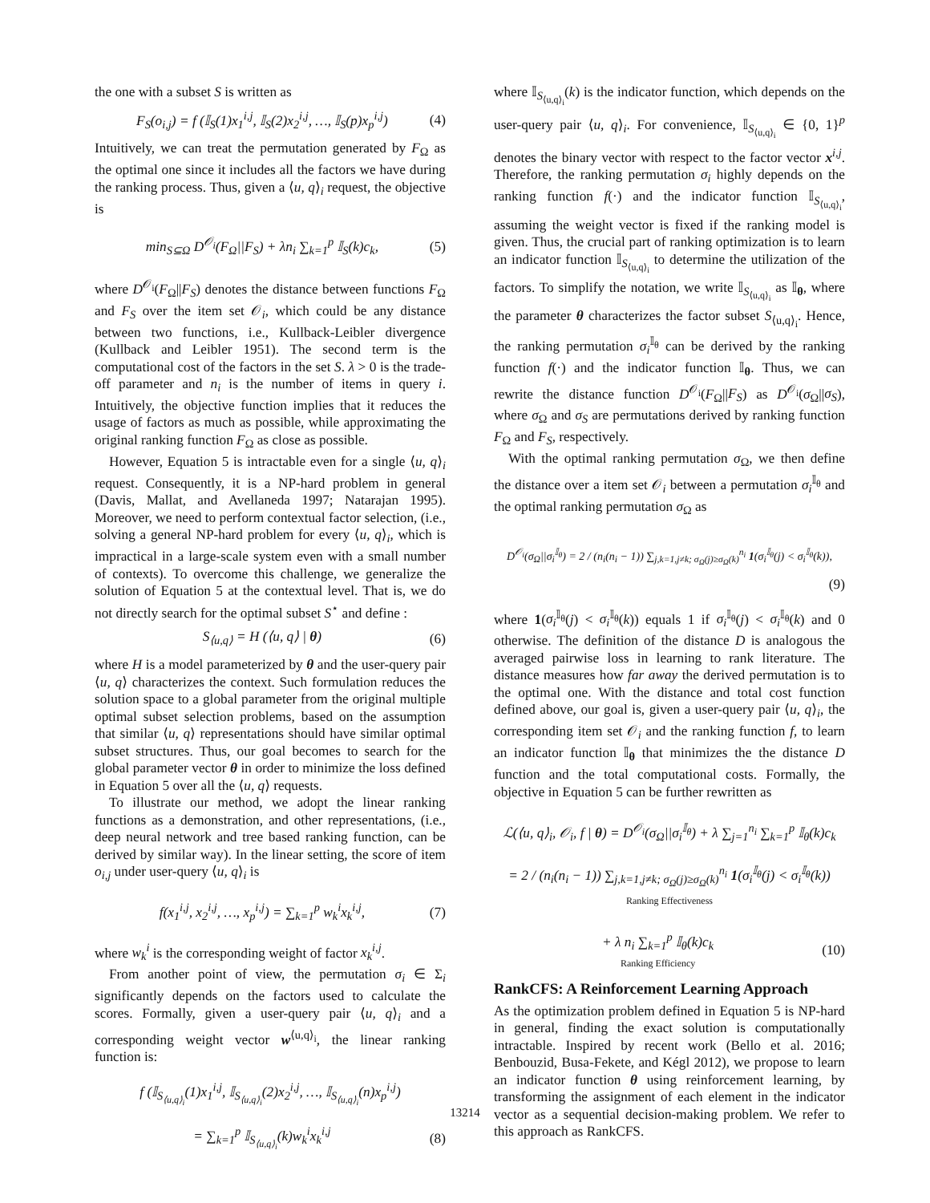the one with a subset S is written as
F<sub>S</sub>(o<sub>i,j</sub>) = f (𝕀<sub>S</sub>(1)x<sub>1</sub><sup>i,j</sup>, 𝕀<sub>S</sub>(2)x<sub>2</sub><sup>i,j</sup>, …, 𝕀<sub>S</sub>(p)x<sub>p</sub><sup>i,j</sup>) (4)
Intuitively, we can treat the permutation generated by F<sub>Ω</sub> as the optimal one since it includes all the factors we have during the ranking process. Thus, given a ⟨u, q⟩<sub>i</sub> request, the objective is
min<sub>S⊆Ω</sub> D<sup>𝒪<sub>i</sub></sup>(F<sub>Ω</sub>||F<sub>S</sub>) + λn<sub>i</sub> ∑<sub>k=1</sub><sup>p</sup> 𝕀<sub>S</sub>(k)c<sub>k</sub>, (5)
where D<sup>𝒪<sub>i</sub></sup>(F<sub>Ω</sub>||F<sub>S</sub>) denotes the distance between functions F<sub>Ω</sub> and F<sub>S</sub> over the item set 𝒪<sub>i</sub>, which could be any distance between two functions, i.e., Kullback-Leibler divergence (Kullback and Leibler 1951). The second term is the computational cost of the factors in the set S. λ > 0 is the trade-off parameter and n<sub>i</sub> is the number of items in query i. Intuitively, the objective function implies that it reduces the usage of factors as much as possible, while approximating the original ranking function F<sub>Ω</sub> as close as possible.
However, Equation 5 is intractable even for a single ⟨u, q⟩<sub>i</sub> request. Consequently, it is a NP-hard problem in general (Davis, Mallat, and Avellaneda 1997; Natarajan 1995). Moreover, we need to perform contextual factor selection, (i.e., solving a general NP-hard problem for every ⟨u, q⟩<sub>i</sub>, which is impractical in a large-scale system even with a small number of contexts). To overcome this challenge, we generalize the solution of Equation 5 at the contextual level. That is, we do not directly search for the optimal subset S<sup>⋆</sup> and define :
S<sub>⟨u,q⟩</sub> = H (⟨u, q⟩ | θ) (6)
where H is a model parameterized by θ and the user-query pair ⟨u, q⟩ characterizes the context. Such formulation reduces the solution space to a global parameter from the original multiple optimal subset selection problems, based on the assumption that similar ⟨u, q⟩ representations should have similar optimal subset structures. Thus, our goal becomes to search for the global parameter vector θ in order to minimize the loss defined in Equation 5 over all the ⟨u, q⟩ requests.
To illustrate our method, we adopt the linear ranking functions as a demonstration, and other representations, (i.e., deep neural network and tree based ranking function, can be derived by similar way). In the linear setting, the score of item o<sub>i,j</sub> under user-query ⟨u, q⟩<sub>i</sub> is
f(x<sub>1</sub><sup>i,j</sup>, x<sub>2</sub><sup>i,j</sup>, …, x<sub>p</sub><sup>i,j</sup>) = ∑<sub>k=1</sub><sup>p</sup> w<sub>k</sub><sup>i</sup>x<sub>k</sub><sup>i,j</sup>, (7)
where w<sub>k</sub><sup>i</sup> is the corresponding weight of factor x<sub>k</sub><sup>i,j</sup>.
From another point of view, the permutation σ<sub>i</sub> ∈ Σ<sub>i</sub> significantly depends on the factors used to calculate the scores. Formally, given a user-query pair ⟨u, q⟩<sub>i</sub> and a corresponding weight vector w<sup>⟨u,q⟩<sub>i</sub></sup>, the linear ranking function is:
f (𝕀<sub>S<sub>⟨u,q⟩<sub>i</sub></sub></sub>(1)x<sub>1</sub><sup>i,j</sup>, 𝕀<sub>S<sub>⟨u,q⟩<sub>i</sub></sub></sub>(2)x<sub>2</sub><sup>i,j</sup>, …, 𝕀<sub>S<sub>⟨u,q⟩<sub>i</sub></sub></sub>(n)x<sub>p</sub><sup>i,j</sup>)
= ∑<sub>k=1</sub><sup>p</sup> 𝕀<sub>S<sub>⟨u,q⟩<sub>i</sub></sub></sub>(k)w<sub>k</sub><sup>i</sup>x<sub>k</sub><sup>i,j</sup> (8)
where 𝕀<sub>S<sub>⟨u,q⟩<sub>i</sub></sub></sub>(k) is the indicator function, which depends on the user-query pair ⟨u, q⟩<sub>i</sub>. For convenience, 𝕀<sub>S<sub>⟨u,q⟩<sub>i</sub></sub></sub> ∈ {0, 1}<sup>p</sup> denotes the binary vector with respect to the factor vector x<sup>i,j</sup>. Therefore, the ranking permutation σ<sub>i</sub> highly depends on the ranking function f(·) and the indicator function 𝕀<sub>S<sub>⟨u,q⟩<sub>i</sub></sub></sub>, assuming the weight vector is fixed if the ranking model is given. Thus, the crucial part of ranking optimization is to learn an indicator function 𝕀<sub>S<sub>⟨u,q⟩<sub>i</sub></sub></sub> to determine the utilization of the factors. To simplify the notation, we write 𝕀<sub>S<sub>⟨u,q⟩<sub>i</sub></sub></sub> as 𝕀<sub>θ</sub>, where the parameter θ characterizes the factor subset S<sub>⟨u,q⟩<sub>i</sub></sub>. Hence, the ranking permutation σ<sub>i</sub><sup>𝕀<sub>θ</sub></sup> can be derived by the ranking function f(·) and the indicator function 𝕀<sub>θ</sub>. Thus, we can rewrite the distance function D<sup>𝒪<sub>i</sub></sup>(F<sub>Ω</sub>||F<sub>S</sub>) as D<sup>𝒪<sub>i</sub></sup>(σ<sub>Ω</sub>||σ<sub>S</sub>), where σ<sub>Ω</sub> and σ<sub>S</sub> are permutations derived by ranking function F<sub>Ω</sub> and F<sub>S</sub>, respectively.
With the optimal ranking permutation σ<sub>Ω</sub>, we then define the distance over a item set 𝒪<sub>i</sub> between a permutation σ<sub>i</sub><sup>𝕀<sub>θ</sub></sup> and the optimal ranking permutation σ<sub>Ω</sub> as
D<sup>𝒪<sub>i</sub></sup>(σ<sub>Ω</sub>||σ<sub>i</sub><sup>𝕀<sub>θ</sub></sup>) = 2 / (n<sub>i</sub>(n<sub>i</sub> − 1)) ∑<sub>j,k=1,j≠k; σ<sub>Ω</sub>(j)≥σ<sub>Ω</sub>(k)</sub><sup>n<sub>i</sub></sup> 1(σ<sub>i</sub><sup>𝕀<sub>θ</sub></sup>(j) < σ<sub>i</sub><sup>𝕀<sub>θ</sub></sup>(k)),
(9)
where 1(σ<sub>i</sub><sup>𝕀<sub>θ</sub></sup>(j) < σ<sub>i</sub><sup>𝕀<sub>θ</sub></sup>(k)) equals 1 if σ<sub>i</sub><sup>𝕀<sub>θ</sub></sup>(j) < σ<sub>i</sub><sup>𝕀<sub>θ</sub></sup>(k) and 0 otherwise. The definition of the distance D is analogous the averaged pairwise loss in learning to rank literature. The distance measures how far away the derived permutation is to the optimal one. With the distance and total cost function defined above, our goal is, given a user-query pair ⟨u, q⟩<sub>i</sub>, the corresponding item set 𝒪<sub>i</sub> and the ranking function f, to learn an indicator function 𝕀<sub>θ</sub> that minimizes the the distance D function and the total computational costs. Formally, the objective in Equation 5 can be further rewritten as
ℒ(⟨u, q⟩<sub>i</sub>, 𝒪<sub>i</sub>, f | θ) = D<sup>𝒪<sub>i</sub></sup>(σ<sub>Ω</sub>||σ<sub>i</sub><sup>𝕀<sub>θ</sub></sup>) + λ ∑<sub>j=1</sub><sup>n<sub>i</sub></sup> ∑<sub>k=1</sub><sup>p</sup> 𝕀<sub>θ</sub>(k)c<sub>k</sub>
= 2 / (n<sub>i</sub>(n<sub>i</sub> − 1)) ∑<sub>j,k=1,j≠k; σ<sub>Ω</sub>(j)≥σ<sub>Ω</sub>(k)</sub><sup>n<sub>i</sub></sup> 1(σ<sub>i</sub><sup>𝕀<sub>θ</sub></sup>(j) < σ<sub>i</sub><sup>𝕀<sub>θ</sub></sup>(k))
Ranking Effectiveness
+ λ n<sub>i</sub> ∑<sub>k=1</sub><sup>p</sup> 𝕀<sub>θ</sub>(k)c<sub>k</sub>
Ranking Efficiency (10)
RankCFS: A Reinforcement Learning Approach
As the optimization problem defined in Equation 5 is NP-hard in general, finding the exact solution is computationally intractable. Inspired by recent work (Bello et al. 2016; Benbouzid, Busa-Fekete, and Kégl 2012), we propose to learn an indicator function θ using reinforcement learning, by transforming the assignment of each element in the indicator vector as a sequential decision-making problem. We refer to this approach as RankCFS.
13214